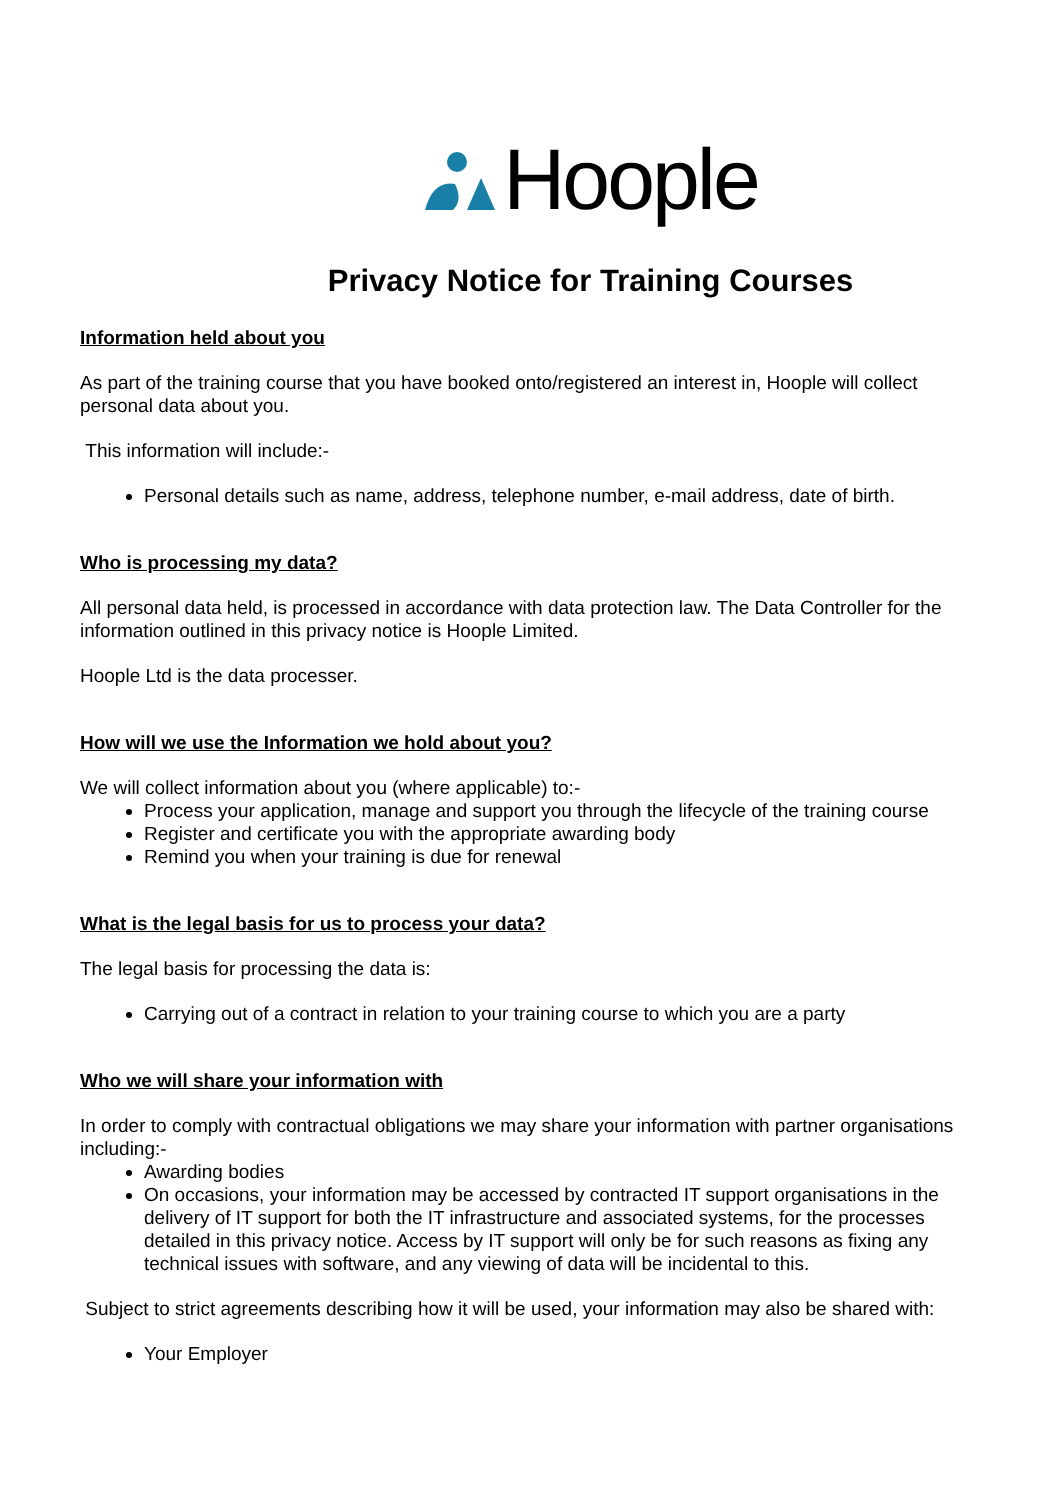Hoople
Privacy Notice for Training Courses
Information held about you
As part of the training course that you have booked onto/registered an interest in, Hoople will collect personal data about you.
This information will include:-
Personal details such as name, address, telephone number, e-mail address, date of birth.
Who is processing my data?
All personal data held, is processed in accordance with data protection law. The Data Controller for the information outlined in this privacy notice is Hoople Limited.
Hoople Ltd is the data processer.
How will we use the Information we hold about you?
We will collect information about you (where applicable) to:-
Process your application, manage and support you through the lifecycle of the training course
Register and certificate you with the appropriate awarding body
Remind you when your training is due for renewal
What is the legal basis for us to process your data?
The legal basis for processing the data is:
Carrying out of a contract in relation to your training course to which you are a party
Who we will share your information with
In order to comply with contractual obligations we may share your information with partner organisations including:-
Awarding bodies
On occasions, your information may be accessed by contracted IT support organisations in the delivery of IT support for both the IT infrastructure and associated systems, for the processes detailed in this privacy notice. Access by IT support will only be for such reasons as fixing any technical issues with software, and any viewing of data will be incidental to this.
Subject to strict agreements describing how it will be used, your information may also be shared with:
Your Employer